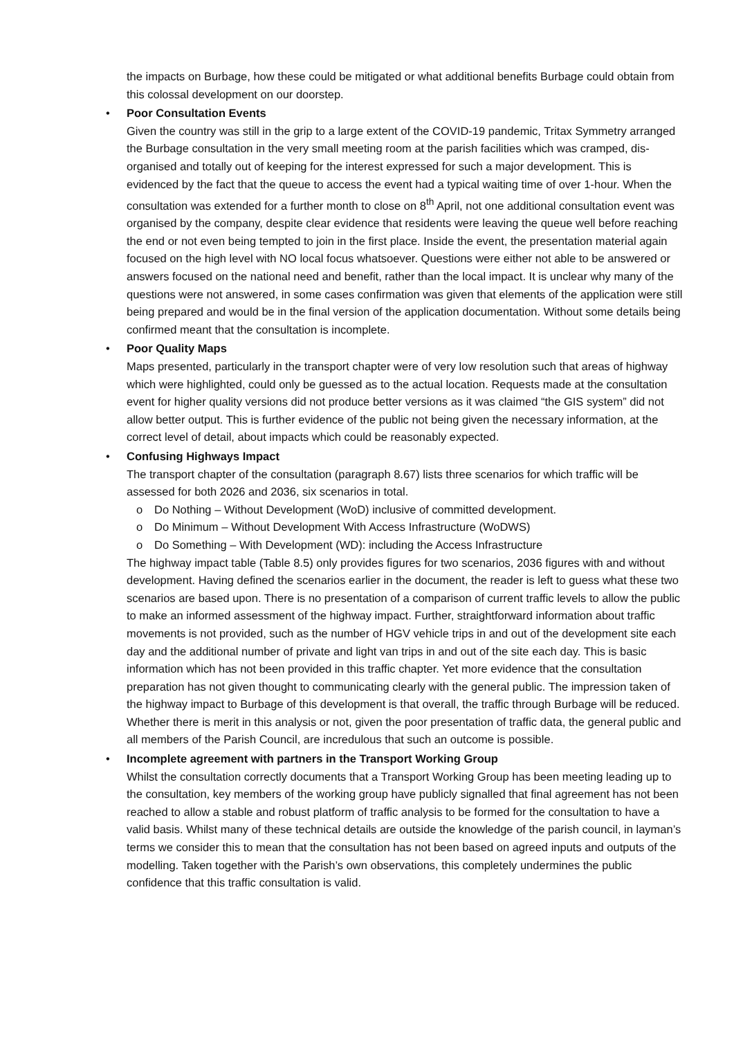the impacts on Burbage, how these could be mitigated or what additional benefits Burbage could obtain from this colossal development on our doorstep.
•
Poor Consultation Events
Given the country was still in the grip to a large extent of the COVID-19 pandemic, Tritax Symmetry arranged the Burbage consultation in the very small meeting room at the parish facilities which was cramped, dis-organised and totally out of keeping for the interest expressed for such a major development. This is evidenced by the fact that the queue to access the event had a typical waiting time of over 1-hour. When the consultation was extended for a further month to close on 8<sup>th</sup> April, not one additional consultation event was organised by the company, despite clear evidence that residents were leaving the queue well before reaching the end or not even being tempted to join in the first place. Inside the event, the presentation material again focused on the high level with NO local focus whatsoever. Questions were either not able to be answered or answers focused on the national need and benefit, rather than the local impact. It is unclear why many of the questions were not answered, in some cases confirmation was given that elements of the application were still being prepared and would be in the final version of the application documentation. Without some details being confirmed meant that the consultation is incomplete.
•
Poor Quality Maps
Maps presented, particularly in the transport chapter were of very low resolution such that areas of highway which were highlighted, could only be guessed as to the actual location. Requests made at the consultation event for higher quality versions did not produce better versions as it was claimed “the GIS system” did not allow better output. This is further evidence of the public not being given the necessary information, at the correct level of detail, about impacts which could be reasonably expected.
•
Confusing Highways Impact
The transport chapter of the consultation (paragraph 8.67) lists three scenarios for which traffic will be assessed for both 2026 and 2036, six scenarios in total.
o Do Nothing – Without Development (WoD) inclusive of committed development.
o Do Minimum – Without Development With Access Infrastructure (WoDWS)
o Do Something – With Development (WD): including the Access Infrastructure
The highway impact table (Table 8.5) only provides figures for two scenarios, 2036 figures with and without development. Having defined the scenarios earlier in the document, the reader is left to guess what these two scenarios are based upon. There is no presentation of a comparison of current traffic levels to allow the public to make an informed assessment of the highway impact. Further, straightforward information about traffic movements is not provided, such as the number of HGV vehicle trips in and out of the development site each day and the additional number of private and light van trips in and out of the site each day. This is basic information which has not been provided in this traffic chapter. Yet more evidence that the consultation preparation has not given thought to communicating clearly with the general public. The impression taken of the highway impact to Burbage of this development is that overall, the traffic through Burbage will be reduced. Whether there is merit in this analysis or not, given the poor presentation of traffic data, the general public and all members of the Parish Council, are incredulous that such an outcome is possible.
•
Incomplete agreement with partners in the Transport Working Group
Whilst the consultation correctly documents that a Transport Working Group has been meeting leading up to the consultation, key members of the working group have publicly signalled that final agreement has not been reached to allow a stable and robust platform of traffic analysis to be formed for the consultation to have a valid basis. Whilst many of these technical details are outside the knowledge of the parish council, in layman’s terms we consider this to mean that the consultation has not been based on agreed inputs and outputs of the modelling. Taken together with the Parish’s own observations, this completely undermines the public confidence that this traffic consultation is valid.